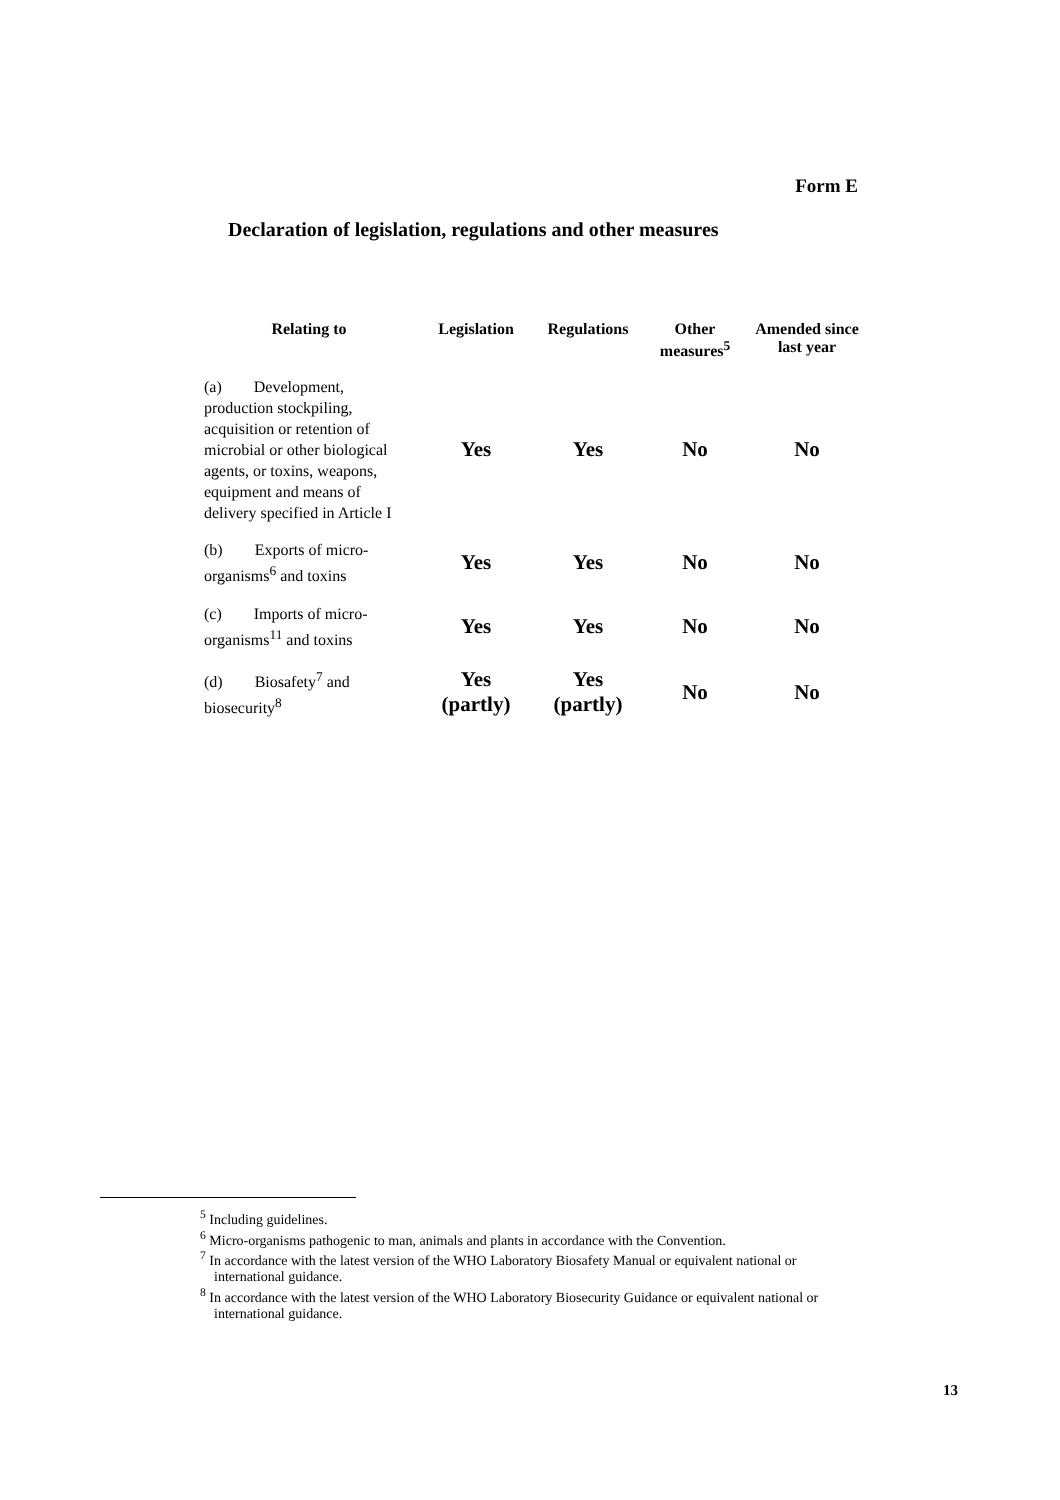Form E
Declaration of legislation, regulations and other measures
| Relating to | Legislation | Regulations | Other measures<sup>5</sup> | Amended since last year |
| --- | --- | --- | --- | --- |
| (a) Development, production stockpiling, acquisition or retention of microbial or other biological agents, or toxins, weapons, equipment and means of delivery specified in Article I | Yes | Yes | No | No |
| (b) Exports of micro-organisms<sup>6</sup> and toxins | Yes | Yes | No | No |
| (c) Imports of micro-organisms<sup>11</sup> and toxins | Yes | Yes | No | No |
| (d) Biosafety<sup>7</sup> and biosecurity<sup>8</sup> | Yes (partly) | Yes (partly) | No | No |
<sup>5</sup> Including guidelines.
<sup>6</sup> Micro-organisms pathogenic to man, animals and plants in accordance with the Convention.
<sup>7</sup> In accordance with the latest version of the WHO Laboratory Biosafety Manual or equivalent national or international guidance.
<sup>8</sup> In accordance with the latest version of the WHO Laboratory Biosecurity Guidance or equivalent national or international guidance.
13